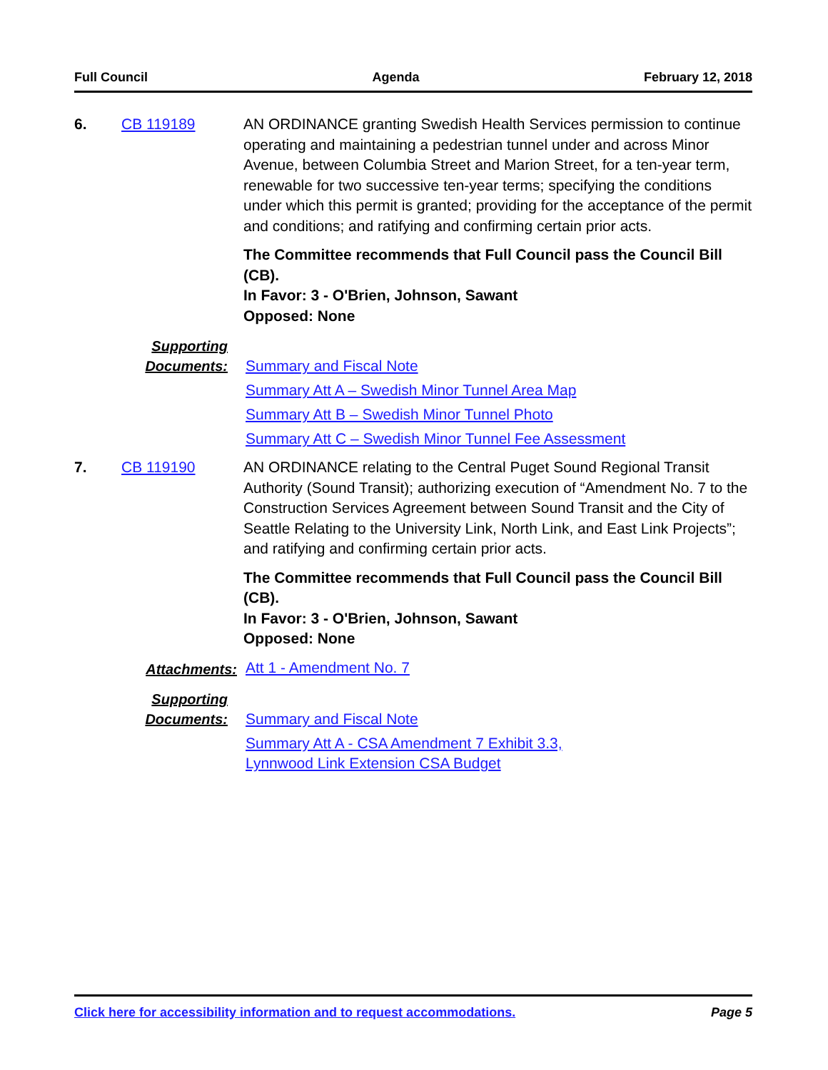Full Council Agenda February 12, 2018
6. CB 119189 AN ORDINANCE granting Swedish Health Services permission to continue operating and maintaining a pedestrian tunnel under and across Minor Avenue, between Columbia Street and Marion Street, for a ten-year term, renewable for two successive ten-year terms; specifying the conditions under which this permit is granted; providing for the acceptance of the permit and conditions; and ratifying and confirming certain prior acts.
The Committee recommends that Full Council pass the Council Bill (CB).
In Favor: 3 - O'Brien, Johnson, Sawant
Opposed: None
Supporting Documents:
Summary and Fiscal Note
Summary Att A – Swedish Minor Tunnel Area Map
Summary Att B – Swedish Minor Tunnel Photo
Summary Att C – Swedish Minor Tunnel Fee Assessment
7. CB 119190 AN ORDINANCE relating to the Central Puget Sound Regional Transit Authority (Sound Transit); authorizing execution of “Amendment No. 7 to the Construction Services Agreement between Sound Transit and the City of Seattle Relating to the University Link, North Link, and East Link Projects”; and ratifying and confirming certain prior acts.
The Committee recommends that Full Council pass the Council Bill (CB).
In Favor: 3 - O'Brien, Johnson, Sawant
Opposed: None
Attachments:
Att 1 - Amendment No. 7
Supporting Documents:
Summary and Fiscal Note
Summary Att A - CSA Amendment 7 Exhibit 3.3,
Lynnwood Link Extension CSA Budget
Click here for accessibility information and to request accommodations. Page 5